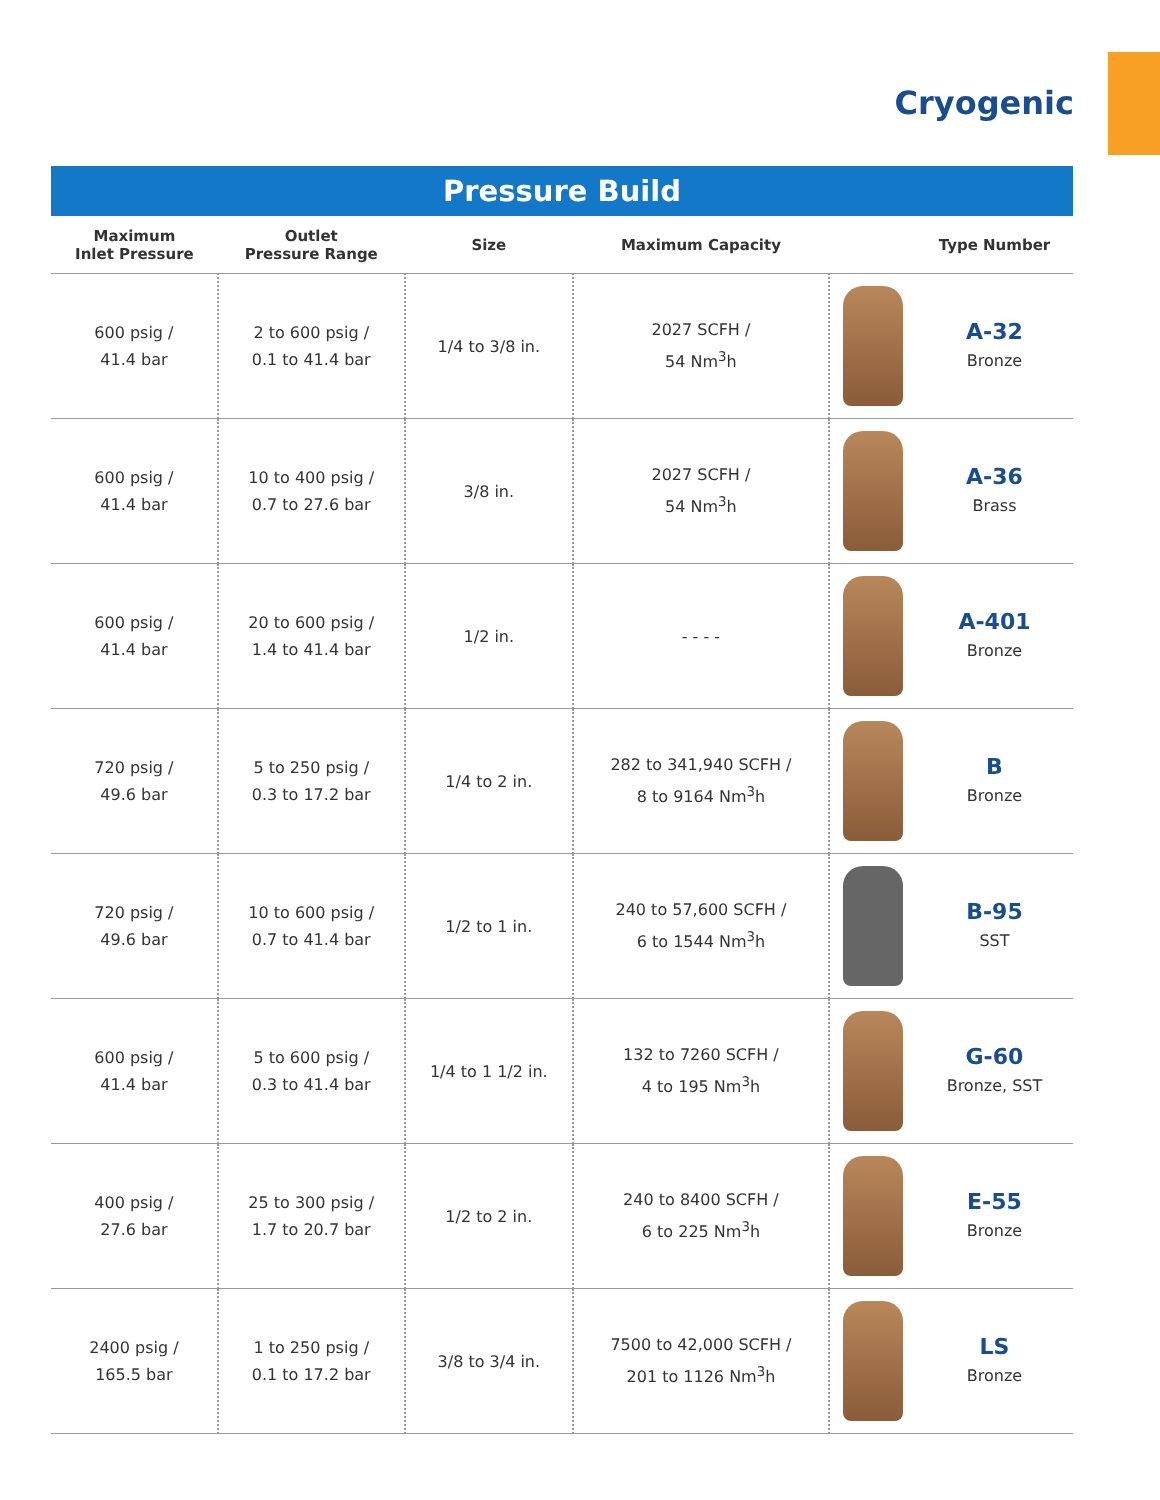Cryogenic
Pressure Build
| Maximum Inlet Pressure | Outlet Pressure Range | Size | Maximum Capacity | | Type Number |
| --- | --- | --- | --- | --- | --- |
| 600 psig / 41.4 bar | 2 to 600 psig / 0.1 to 41.4 bar | 1/4 to 3/8 in. | 2027 SCFH / 54 Nm<sup>3</sup>h | | A-32 Bronze |
| 600 psig / 41.4 bar | 10 to 400 psig / 0.7 to 27.6 bar | 3/8 in. | 2027 SCFH / 54 Nm<sup>3</sup>h | | A-36 Brass |
| 600 psig / 41.4 bar | 20 to 600 psig / 1.4 to 41.4 bar | 1/2 in. | - - - - | | A-401 Bronze |
| 720 psig / 49.6 bar | 5 to 250 psig / 0.3 to 17.2 bar | 1/4 to 2 in. | 282 to 341,940 SCFH / 8 to 9164 Nm<sup>3</sup>h | | B Bronze |
| 720 psig / 49.6 bar | 10 to 600 psig / 0.7 to 41.4 bar | 1/2 to 1 in. | 240 to 57,600 SCFH / 6 to 1544 Nm<sup>3</sup>h | | B-95 SST |
| 600 psig / 41.4 bar | 5 to 600 psig / 0.3 to 41.4 bar | 1/4 to 1 1/2 in. | 132 to 7260 SCFH / 4 to 195 Nm<sup>3</sup>h | | G-60 Bronze, SST |
| 400 psig / 27.6 bar | 25 to 300 psig / 1.7 to 20.7 bar | 1/2 to 2 in. | 240 to 8400 SCFH / 6 to 225 Nm<sup>3</sup>h | | E-55 Bronze |
| 2400 psig / 165.5 bar | 1 to 250 psig / 0.1 to 17.2 bar | 3/8 to 3/4 in. | 7500 to 42,000 SCFH / 201 to 1126 Nm<sup>3</sup>h | | LS Bronze |